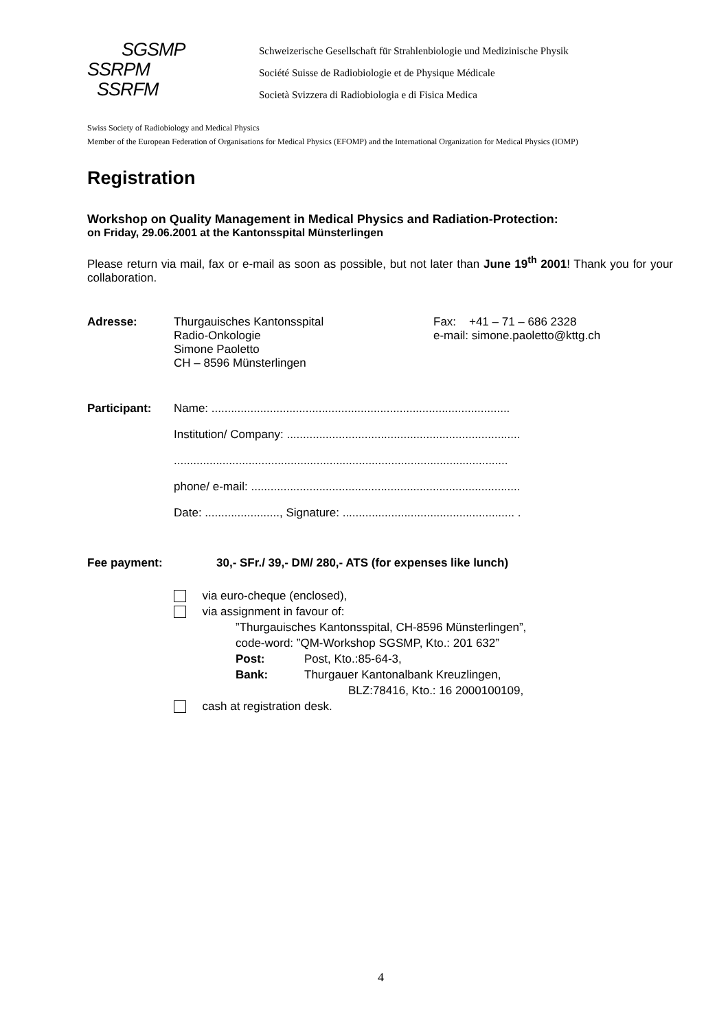SGSMP
SSRPM
SSRFM
Schweizerische Gesellschaft für Strahlenbiologie und Medizinische Physik
Société Suisse de Radiobiologie et de Physique Médicale
Società Svizzera di Radiobiologia e di Fisica Medica
Swiss Society of Radiobiology and Medical Physics
Member of the European Federation of Organisations for Medical Physics (EFOMP) and the International Organization for Medical Physics (IOMP)
Registration
Workshop on Quality Management in Medical Physics and Radiation-Protection:
on Friday, 29.06.2001 at the Kantonsspital Münsterlingen
Please return via mail, fax or e-mail as soon as possible, but not later than June 19<sup>th</sup> 2001! Thank you for your collaboration.
Adresse: Thurgauisches Kantonsspital
Radio-Onkologie
Simone Paoletto
CH – 8596 Münsterlingen
Fax: +41 – 71 – 686 2328
e-mail: simone.paoletto@kttg.ch
Participant:
Name: ............................................................................................
Institution/ Company: ........................................................................
.......................................................................................................
phone/ e-mail: ...................................................................................
Date: ......................., Signature: ..................................................... .
Fee payment: 30,- SFr./ 39,- DM/ 280,- ATS (for expenses like lunch)
via euro-cheque (enclosed),
via assignment in favour of:
”Thurgauisches Kantonsspital, CH-8596 Münsterlingen”,
code-word: ”QM-Workshop SGSMP, Kto.: 201 632”
Post: Post, Kto.:85-64-3,
Bank: Thurgauer Kantonalbank Kreuzlingen,
BLZ:78416, Kto.: 16 2000100109,
cash at registration desk.
4